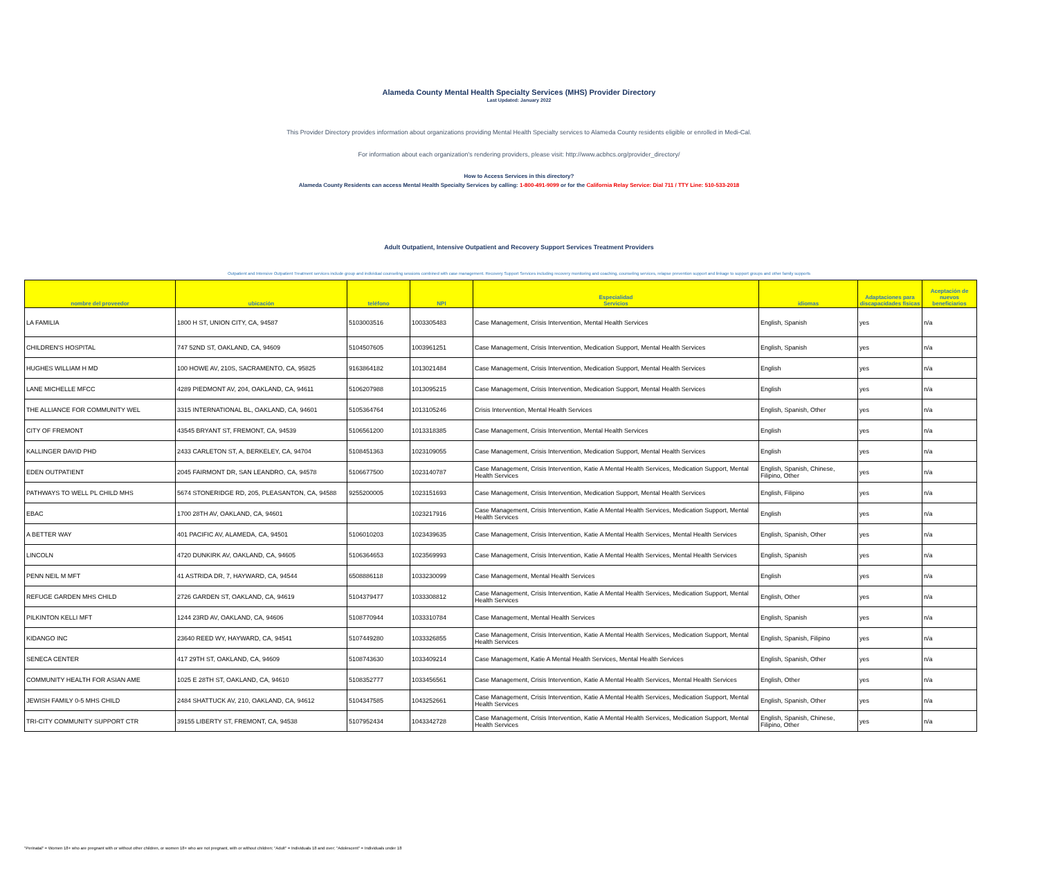Alameda County Mental Health Specialty Services (MHS) Provider Directory
Last Updated: January 2022
This Provider Directory provides information about organizations providing Mental Health Specialty services to Alameda County residents eligible or enrolled in Medi-Cal.
For information about each organization's rendering providers, please visit: http://www.acbhcs.org/provider_directory/
How to Access Services in this directory?
Alameda County Residents can access Mental Health Specialty Services by calling: 1-800-491-9099 or for the California Relay Service: Dial 711 / TTY Line: 510-533-2018
Adult Outpatient, Intensive Outpatient and Recovery Support Services Treatment Providers
Outpatient and Intensive Outpatient Treatment services include group and individual counseling sessions combined with case management. Recovery Support Services including recovery monitoring and coaching, counseling services, relapse prevention support and linkage to support groups and other family supports
| nombre del proveedor | ubicación | teléfono | NPI | Especialidad Servicios | idiomas | Adaptaciones para discapacidades físicas | Aceptación de nuevos beneficiarios |
| --- | --- | --- | --- | --- | --- | --- | --- |
| LA FAMILIA | 1800 H ST, UNION CITY, CA, 94587 | 5103003516 | 1003305483 | Case Management, Crisis Intervention, Mental Health Services | English, Spanish | yes | n/a |
| CHILDREN'S HOSPITAL | 747 52ND ST, OAKLAND, CA, 94609 | 5104507605 | 1003961251 | Case Management, Crisis Intervention, Medication Support, Mental Health Services | English, Spanish | yes | n/a |
| HUGHES WILLIAM H MD | 100 HOWE AV, 210S, SACRAMENTO, CA, 95825 | 9163864182 | 1013021484 | Case Management, Crisis Intervention, Medication Support, Mental Health Services | English | yes | n/a |
| LANE MICHELLE MFCC | 4289 PIEDMONT AV, 204, OAKLAND, CA, 94611 | 5106207988 | 1013095215 | Case Management, Crisis Intervention, Medication Support, Mental Health Services | English | yes | n/a |
| THE ALLIANCE FOR COMMUNITY WEL | 3315 INTERNATIONAL BL, OAKLAND, CA, 94601 | 5105364764 | 1013105246 | Crisis Intervention, Mental Health Services | English, Spanish, Other | yes | n/a |
| CITY OF FREMONT | 43545 BRYANT ST, FREMONT, CA, 94539 | 5106561200 | 1013318385 | Case Management, Crisis Intervention, Mental Health Services | English | yes | n/a |
| KALLINGER DAVID PHD | 2433 CARLETON ST, A, BERKELEY, CA, 94704 | 5108451363 | 1023109055 | Case Management, Crisis Intervention, Medication Support, Mental Health Services | English | yes | n/a |
| EDEN OUTPATIENT | 2045 FAIRMONT DR, SAN LEANDRO, CA, 94578 | 5106677500 | 1023140787 | Case Management, Crisis Intervention, Katie A Mental Health Services, Medication Support, Mental Health Services | English, Spanish, Chinese, Filipino, Other | yes | n/a |
| PATHWAYS TO WELL PL CHILD MHS | 5674 STONERIDGE RD, 205, PLEASANTON, CA, 94588 | 9255200005 | 1023151693 | Case Management, Crisis Intervention, Medication Support, Mental Health Services | English, Filipino | yes | n/a |
| EBAC | 1700 28TH AV, OAKLAND, CA, 94601 | | 1023217916 | Case Management, Crisis Intervention, Katie A Mental Health Services, Medication Support, Mental Health Services | English | yes | n/a |
| A BETTER WAY | 401 PACIFIC AV, ALAMEDA, CA, 94501 | 5106010203 | 1023439635 | Case Management, Crisis Intervention, Katie A Mental Health Services, Mental Health Services | English, Spanish, Other | yes | n/a |
| LINCOLN | 4720 DUNKIRK AV, OAKLAND, CA, 94605 | 5106364653 | 1023569993 | Case Management, Crisis Intervention, Katie A Mental Health Services, Mental Health Services | English, Spanish | yes | n/a |
| PENN NEIL M MFT | 41 ASTRIDA DR, 7, HAYWARD, CA, 94544 | 6508886118 | 1033230099 | Case Management, Mental Health Services | English | yes | n/a |
| REFUGE GARDEN MHS CHILD | 2726 GARDEN ST, OAKLAND, CA, 94619 | 5104379477 | 1033308812 | Case Management, Crisis Intervention, Katie A Mental Health Services, Medication Support, Mental Health Services | English, Other | yes | n/a |
| PILKINTON KELLI MFT | 1244 23RD AV, OAKLAND, CA, 94606 | 5108770944 | 1033310784 | Case Management, Mental Health Services | English, Spanish | yes | n/a |
| KIDANGO INC | 23640 REED WY, HAYWARD, CA, 94541 | 5107449280 | 1033326855 | Case Management, Crisis Intervention, Katie A Mental Health Services, Medication Support, Mental Health Services | English, Spanish, Filipino | yes | n/a |
| SENECA CENTER | 417 29TH ST, OAKLAND, CA, 94609 | 5108743630 | 1033409214 | Case Management, Katie A Mental Health Services, Mental Health Services | English, Spanish, Other | yes | n/a |
| COMMUNITY HEALTH FOR ASIAN AME | 1025 E 28TH ST, OAKLAND, CA, 94610 | 5108352777 | 1033456561 | Case Management, Crisis Intervention, Katie A Mental Health Services, Mental Health Services | English, Other | yes | n/a |
| JEWISH FAMILY 0-5 MHS CHILD | 2484 SHATTUCK AV, 210, OAKLAND, CA, 94612 | 5104347585 | 1043252661 | Case Management, Crisis Intervention, Katie A Mental Health Services, Medication Support, Mental Health Services | English, Spanish, Other | yes | n/a |
| TRI-CITY COMMUNITY SUPPORT CTR | 39155 LIBERTY ST, FREMONT, CA, 94538 | 5107952434 | 1043342728 | Case Management, Crisis Intervention, Katie A Mental Health Services, Medication Support, Mental Health Services | English, Spanish, Chinese, Filipino, Other | yes | n/a |
"Perinatal" = Women 18+ who are pregnant with or without other children, or women 18+ who are not pregnant, with or without children; "Adult" = Individuals 18 and over; "Adolescent" = Individuals under 18